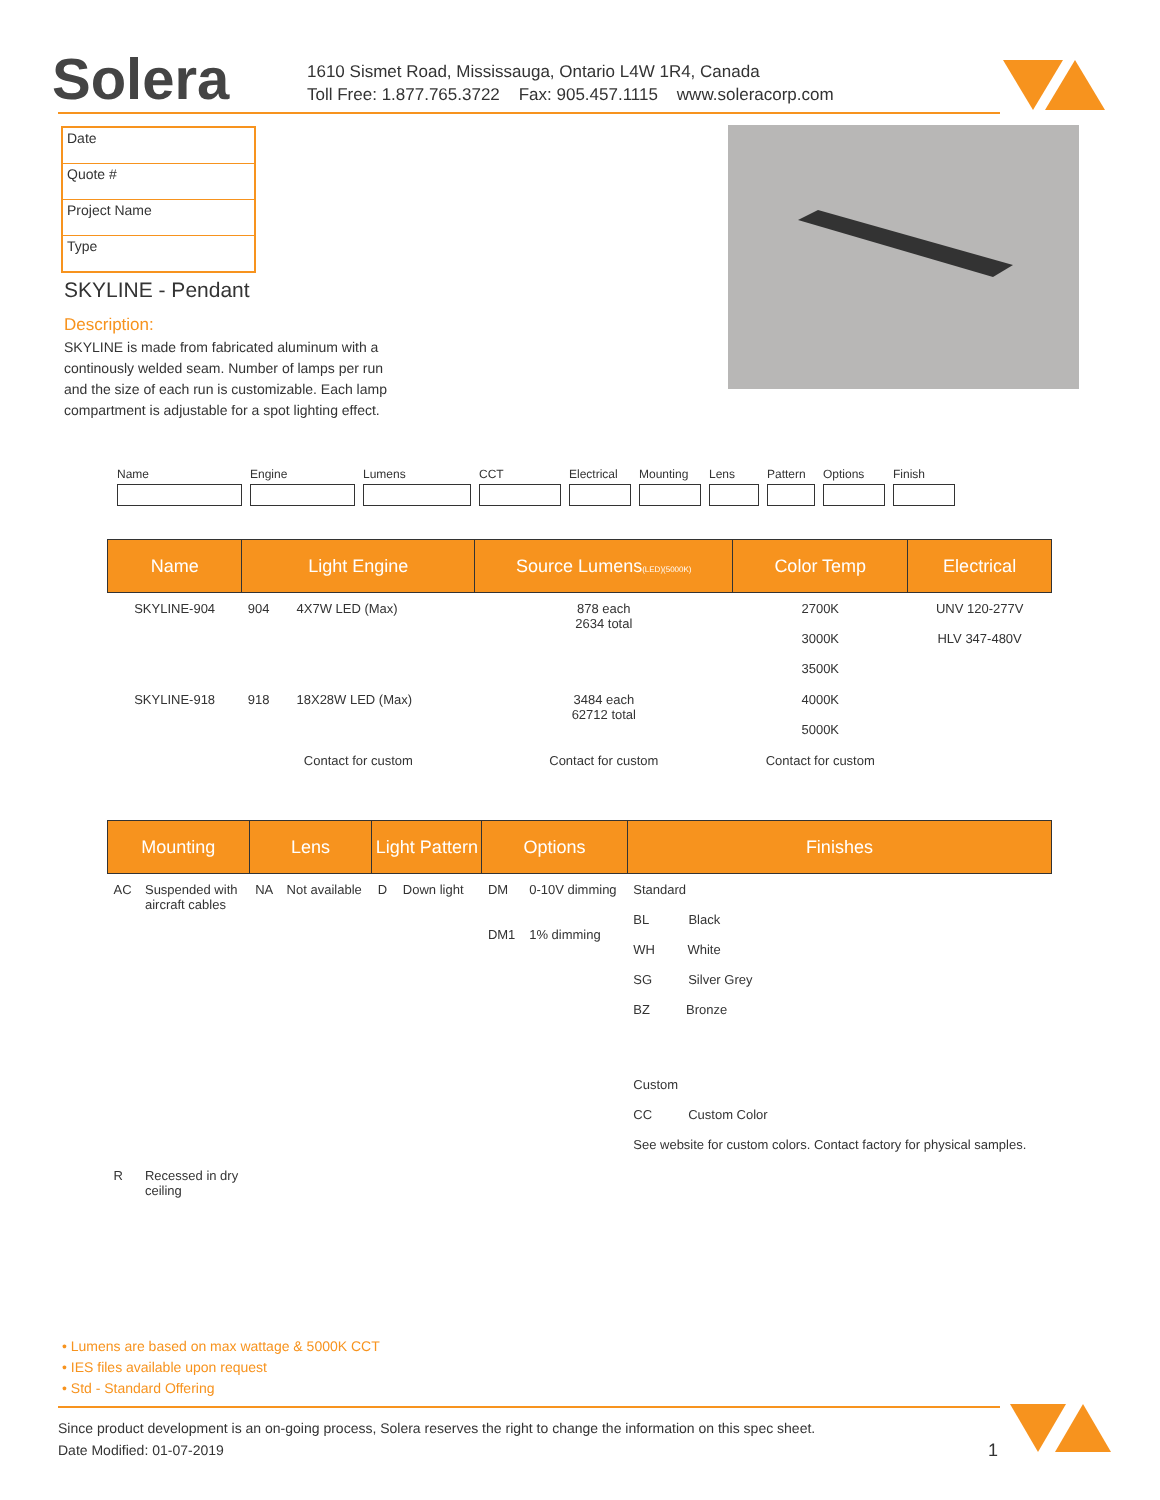Solera
1610 Sismet Road, Mississauga, Ontario L4W 1R4, Canada
Toll Free: 1.877.765.3722 Fax: 905.457.1115 www.soleracorp.com
Date
Quote #
Project Name
Type
SKYLINE - Pendant
Description:
SKYLINE is made from fabricated aluminum with a continously welded seam. Number of lamps per run and the size of each run is customizable. Each lamp compartment is adjustable for a spot lighting effect.
Name Engine Lumens CCT Electrical
Mounting Lens Pattern
Options Finish
| Name | Light Engine | | Source Lumens (LED)(5000K) | Color Temp | Electrical |
| --- | --- | --- | --- | --- | --- |
| SKYLINE-904 | 904 | 4X7W LED (Max) | 878 each 2634 total | 2700K 3000K 3500K | UNV 120-277V HLV 347-480V |
| SKYLINE-918 | 918 | 18X28W LED (Max) | 3484 each 62712 total | 4000K 5000K | |
| | Contact for custom | | Contact for custom | Contact for custom | |
| Mounting | | Lens | | Light Pattern | | Options | | Finishes |
| --- | --- | --- | --- | --- | --- | --- | --- | --- |
| AC | Suspended with aircraft cables | NA | Not available | D | Down light | DM DM1 | 0-10V dimming 1% dimming | Standard BL Black WH White SG Silver Grey BZ Bronze Custom CC Custom Color See website for custom colors. Contact factory for physical samples. |
| R | Recessed in dry ceiling | | | | | | | |
• Lumens are based on max wattage & 5000K CCT
• IES files available upon request
• Std - Standard Offering
Since product development is an on-going process, Solera reserves the right to change the information on this spec sheet.
Date Modified: 01-07-2019 1